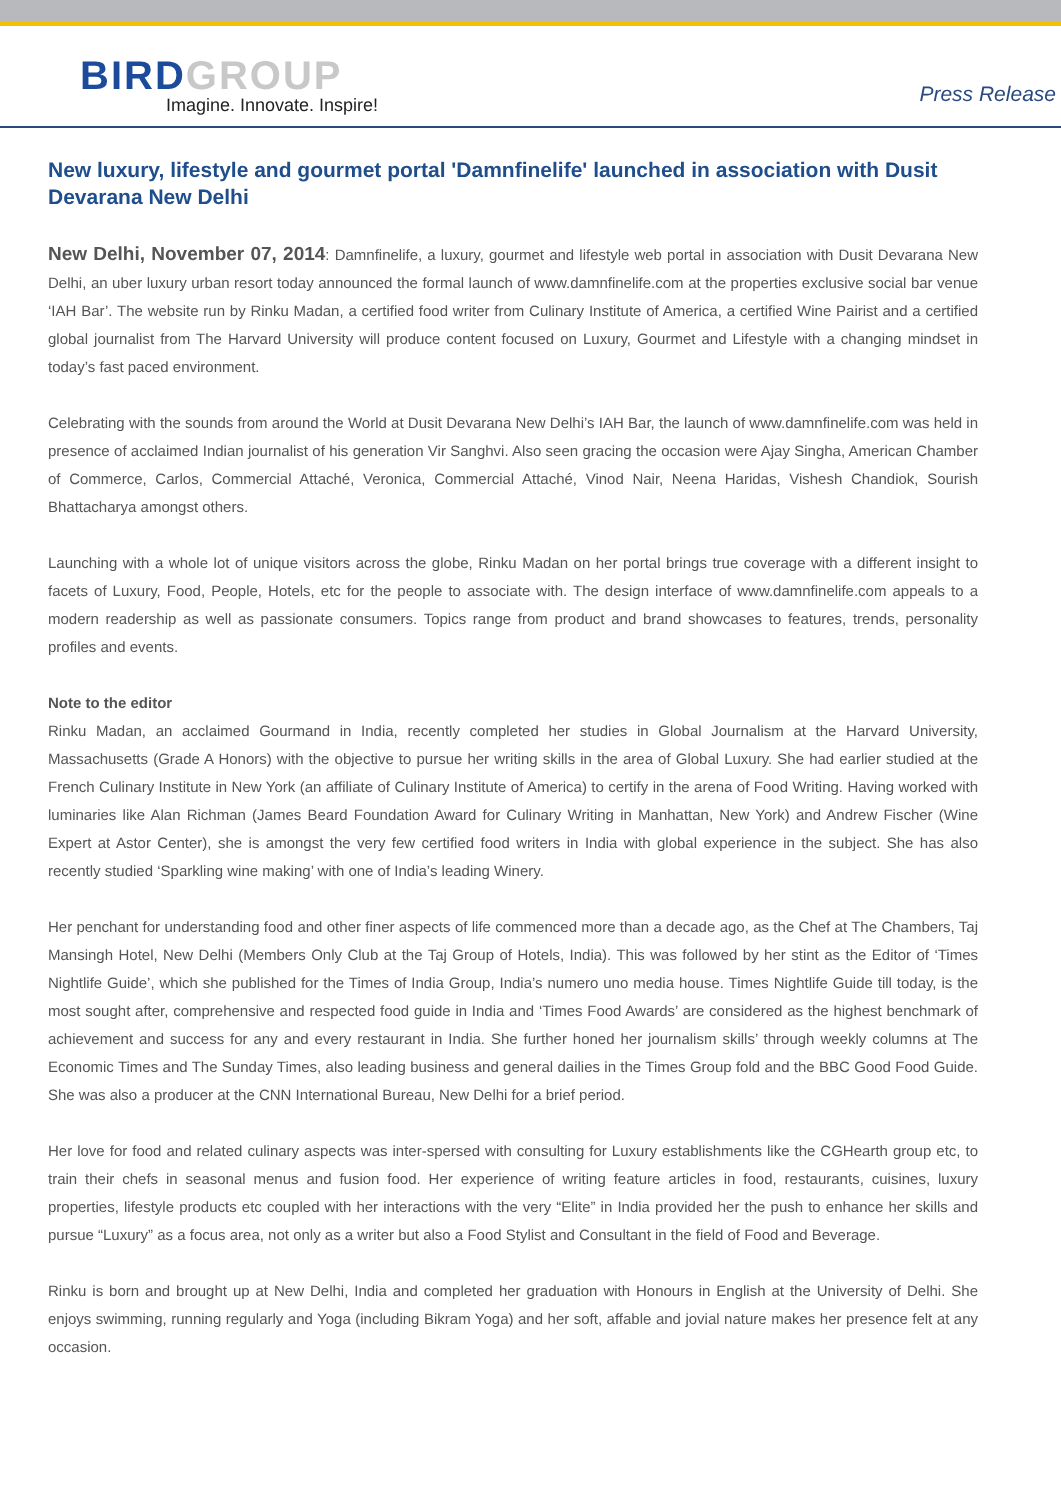BIRDGROUP
Imagine. Innovate. Inspire!
Press Release
New luxury, lifestyle and gourmet portal 'Damnfinelife' launched in association with Dusit Devarana New Delhi
New Delhi, November 07, 2014: Damnfinelife, a luxury, gourmet and lifestyle web portal in association with Dusit Devarana New Delhi, an uber luxury urban resort today announced the formal launch of www.damnfinelife.com at the properties exclusive social bar venue ‘IAH Bar’. The website run by Rinku Madan, a certified food writer from Culinary Institute of America, a certified Wine Pairist and a certified global journalist from The Harvard University will produce content focused on Luxury, Gourmet and Lifestyle with a changing mindset in today’s fast paced environment.
Celebrating with the sounds from around the World at Dusit Devarana New Delhi’s IAH Bar, the launch of www.damnfinelife.com was held in presence of acclaimed Indian journalist of his generation Vir Sanghvi. Also seen gracing the occasion were Ajay Singha, American Chamber of Commerce, Carlos, Commercial Attaché, Veronica, Commercial Attaché, Vinod Nair, Neena Haridas, Vishesh Chandiok, Sourish Bhattacharya amongst others.
Launching with a whole lot of unique visitors across the globe, Rinku Madan on her portal brings true coverage with a different insight to facets of Luxury, Food, People, Hotels, etc for the people to associate with. The design interface of www.damnfinelife.com appeals to a modern readership as well as passionate consumers. Topics range from product and brand showcases to features, trends, personality profiles and events.
Note to the editor
Rinku Madan, an acclaimed Gourmand in India, recently completed her studies in Global Journalism at the Harvard University, Massachusetts (Grade A Honors) with the objective to pursue her writing skills in the area of Global Luxury. She had earlier studied at the French Culinary Institute in New York (an affiliate of Culinary Institute of America) to certify in the arena of Food Writing. Having worked with luminaries like Alan Richman (James Beard Foundation Award for Culinary Writing in Manhattan, New York) and Andrew Fischer (Wine Expert at Astor Center), she is amongst the very few certified food writers in India with global experience in the subject. She has also recently studied ‘Sparkling wine making’ with one of India’s leading Winery.
Her penchant for understanding food and other finer aspects of life commenced more than a decade ago, as the Chef at The Chambers, Taj Mansingh Hotel, New Delhi (Members Only Club at the Taj Group of Hotels, India). This was followed by her stint as the Editor of ‘Times Nightlife Guide’, which she published for the Times of India Group, India’s numero uno media house. Times Nightlife Guide till today, is the most sought after, comprehensive and respected food guide in India and ‘Times Food Awards’ are considered as the highest benchmark of achievement and success for any and every restaurant in India. She further honed her journalism skills’ through weekly columns at The Economic Times and The Sunday Times, also leading business and general dailies in the Times Group fold and the BBC Good Food Guide. She was also a producer at the CNN International Bureau, New Delhi for a brief period.
Her love for food and related culinary aspects was inter-spersed with consulting for Luxury establishments like the CGHearth group etc, to train their chefs in seasonal menus and fusion food. Her experience of writing feature articles in food, restaurants, cuisines, luxury properties, lifestyle products etc coupled with her interactions with the very “Elite” in India provided her the push to enhance her skills and pursue “Luxury” as a focus area, not only as a writer but also a Food Stylist and Consultant in the field of Food and Beverage.
Rinku is born and brought up at New Delhi, India and completed her graduation with Honours in English at the University of Delhi. She enjoys swimming, running regularly and Yoga (including Bikram Yoga) and her soft, affable and jovial nature makes her presence felt at any occasion.